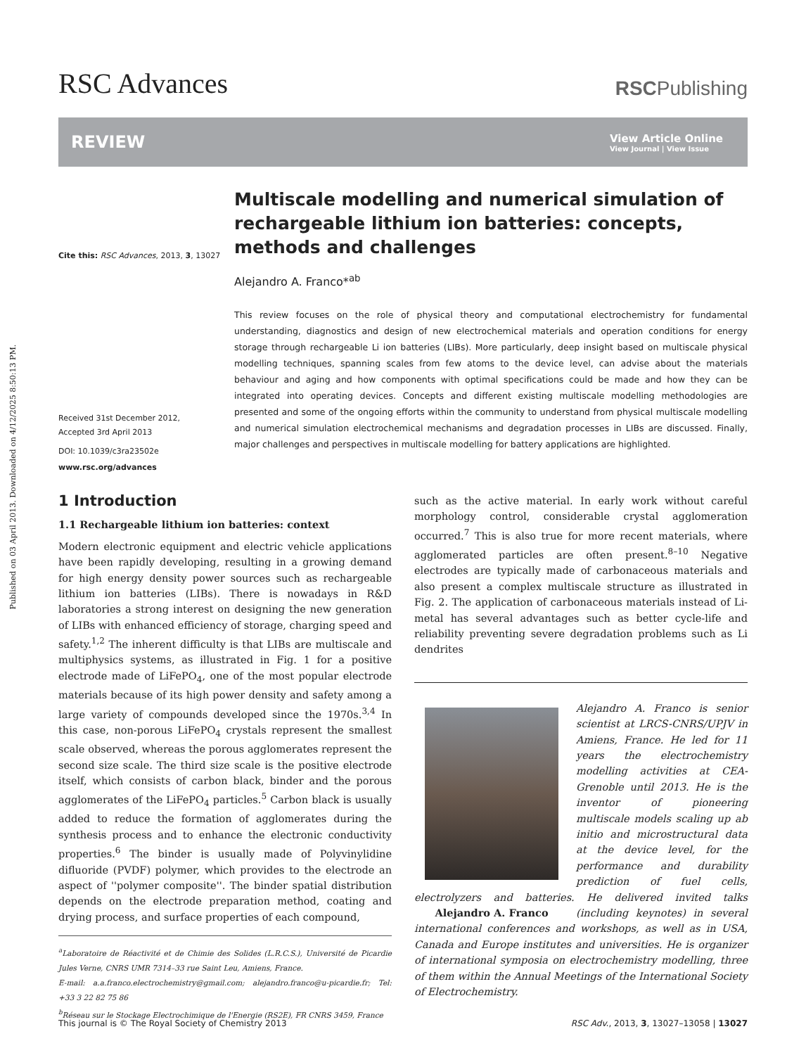Published on 03 April 2013. Downloaded on 4/12/2025 8:50:13 PM.
RSC Advances
RSCPublishing
REVIEW
View Article Online
View Journal | View Issue
Cite this: RSC Advances, 2013, 3, 13027
Received 31st December 2012,
Accepted 3rd April 2013
DOI: 10.1039/c3ra23502e
www.rsc.org/advances
Multiscale modelling and numerical simulation of rechargeable lithium ion batteries: concepts, methods and challenges
Alejandro A. Franco*<sup>ab</sup>
This review focuses on the role of physical theory and computational electrochemistry for fundamental understanding, diagnostics and design of new electrochemical materials and operation conditions for energy storage through rechargeable Li ion batteries (LIBs). More particularly, deep insight based on multiscale physical modelling techniques, spanning scales from few atoms to the device level, can advise about the materials behaviour and aging and how components with optimal specifications could be made and how they can be integrated into operating devices. Concepts and different existing multiscale modelling methodologies are presented and some of the ongoing efforts within the community to understand from physical multiscale modelling and numerical simulation electrochemical mechanisms and degradation processes in LIBs are discussed. Finally, major challenges and perspectives in multiscale modelling for battery applications are highlighted.
1 Introduction
1.1 Rechargeable lithium ion batteries: context
Modern electronic equipment and electric vehicle applications have been rapidly developing, resulting in a growing demand for high energy density power sources such as rechargeable lithium ion batteries (LIBs). There is nowadays in R&D laboratories a strong interest on designing the new generation of LIBs with enhanced efficiency of storage, charging speed and safety.<sup>1,2</sup> The inherent difficulty is that LIBs are multiscale and multiphysics systems, as illustrated in Fig. 1 for a positive electrode made of LiFePO<sub>4</sub>, one of the most popular electrode materials because of its high power density and safety among a large variety of compounds developed since the 1970s.<sup>3,4</sup> In this case, non-porous LiFePO<sub>4</sub> crystals represent the smallest scale observed, whereas the porous agglomerates represent the second size scale. The third size scale is the positive electrode itself, which consists of carbon black, binder and the porous agglomerates of the LiFePO<sub>4</sub> particles.<sup>5</sup> Carbon black is usually added to reduce the formation of agglomerates during the synthesis process and to enhance the electronic conductivity properties.<sup>6</sup> The binder is usually made of Polyvinylidine difluoride (PVDF) polymer, which provides to the electrode an aspect of ''polymer composite''. The binder spatial distribution depends on the electrode preparation method, coating and drying process, and surface properties of each compound,
<sup>a</sup> Laboratoire de Réactivité et de Chimie des Solides (L.R.C.S.), Université de Picardie Jules Verne, CNRS UMR 7314–33 rue Saint Leu, Amiens, France.
E-mail: a.a.franco.electrochemistry@gmail.com; alejandro.franco@u-picardie.fr; Tel: +33 3 22 82 75 86
<sup>b</sup> Réseau sur le Stockage Electrochimique de l'Energie (RS2E), FR CNRS 3459, France
such as the active material. In early work without careful morphology control, considerable crystal agglomeration occurred.<sup>7</sup> This is also true for more recent materials, where agglomerated particles are often present.<sup>8–10</sup> Negative electrodes are typically made of carbonaceous materials and also present a complex multiscale structure as illustrated in Fig. 2. The application of carbonaceous materials instead of Li-metal has several advantages such as better cycle-life and reliability preventing severe degradation problems such as Li dendrites
Alejandro A. Franco is senior scientist at LRCS-CNRS/UPJV in Amiens, France. He led for 11 years the electrochemistry modelling activities at CEA-Grenoble until 2013. He is the inventor of pioneering multiscale models scaling up ab initio and microstructural data at the device level, for the performance and durability prediction of fuel cells, electrolyzers and batteries. He delivered invited talks (including keynotes) Alejandro A. Franco in several international conferences and workshops, as well as in USA, Canada and Europe institutes and universities. He is organizer of international symposia on electrochemistry modelling, three of them within the Annual Meetings of the International Society of Electrochemistry.
This journal is © The Royal Society of Chemistry 2013 RSC Adv., 2013, 3, 13027–13058 | 13027